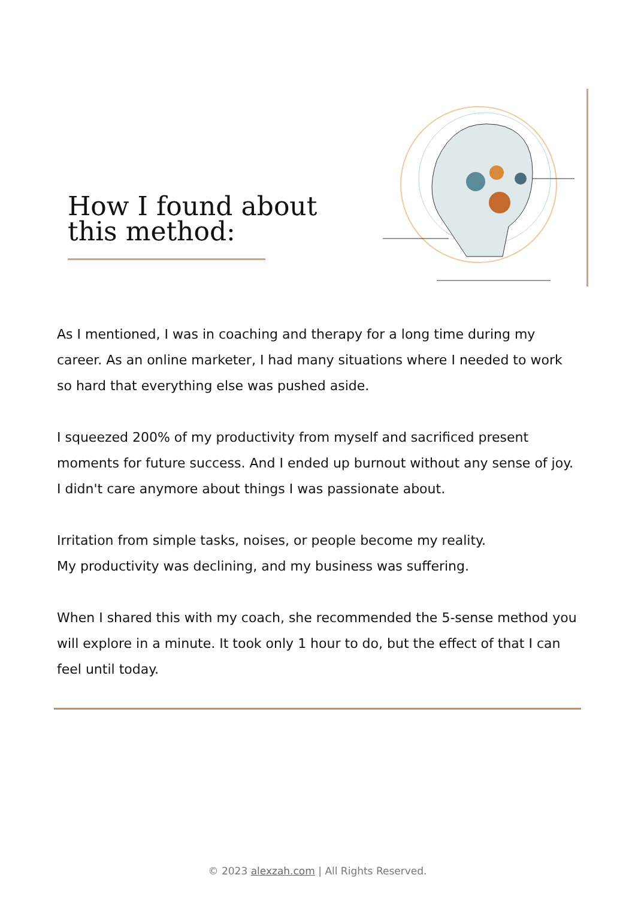How I found about
this method:
As I mentioned, I was in coaching and therapy for a long time during my career. As an online marketer, I had many situations where I needed to work so hard that everything else was pushed aside.
I squeezed 200% of my productivity from myself and sacrificed present moments for future success. And I ended up burnout without any sense of joy. I didn't care anymore about things I was passionate about.
Irritation from simple tasks, noises, or people become my reality.
My productivity was declining, and my business was suffering.
When I shared this with my coach, she recommended the 5-sense method you will explore in a minute. It took only 1 hour to do, but the effect of that I can feel until today.
© 2023 alexzah.com | All Rights Reserved.